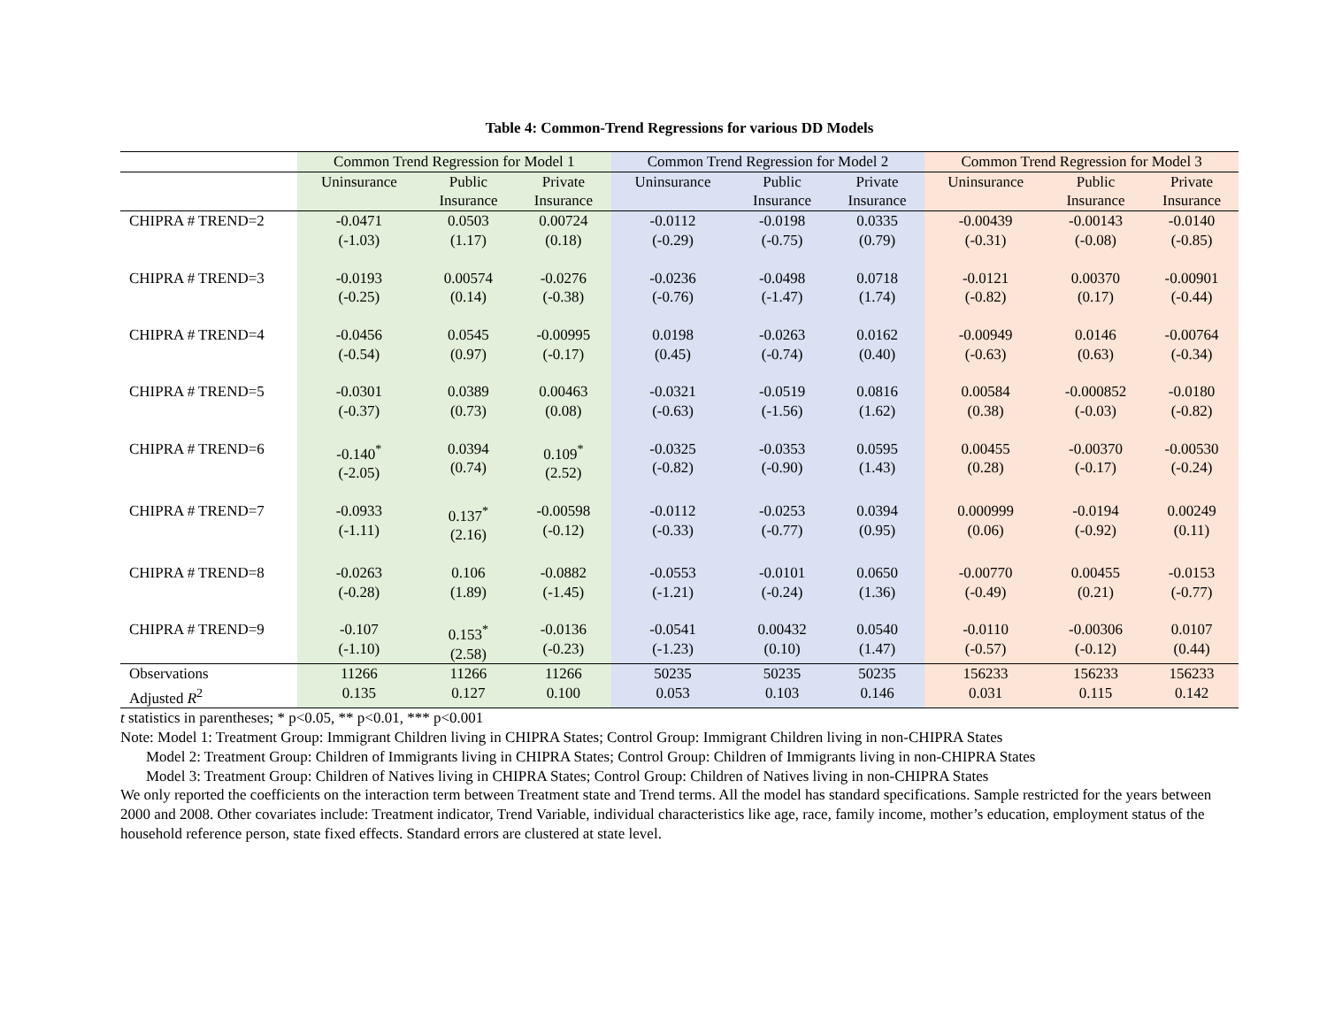Table 4: Common-Trend Regressions for various DD Models
| | Common Trend Regression for Model 1 | | | Common Trend Regression for Model 2 | | | Common Trend Regression for Model 3 | | |
| --- | --- | --- | --- | --- | --- | --- | --- | --- | --- |
| | Uninsurance | Public Insurance | Private Insurance | Uninsurance | Public Insurance | Private Insurance | Uninsurance | Public Insurance | Private Insurance |
| CHIPRA # TREND=2 | -0.0471 (-1.03) | 0.0503 (1.17) | 0.00724 (0.18) | -0.0112 (-0.29) | -0.0198 (-0.75) | 0.0335 (0.79) | -0.00439 (-0.31) | -0.00143 (-0.08) | -0.0140 (-0.85) |
| CHIPRA # TREND=3 | -0.0193 (-0.25) | 0.00574 (0.14) | -0.0276 (-0.38) | -0.0236 (-0.76) | -0.0498 (-1.47) | 0.0718 (1.74) | -0.0121 (-0.82) | 0.00370 (0.17) | -0.00901 (-0.44) |
| CHIPRA # TREND=4 | -0.0456 (-0.54) | 0.0545 (0.97) | -0.00995 (-0.17) | 0.0198 (0.45) | -0.0263 (-0.74) | 0.0162 (0.40) | -0.00949 (-0.63) | 0.0146 (0.63) | -0.00764 (-0.34) |
| CHIPRA # TREND=5 | -0.0301 (-0.37) | 0.0389 (0.73) | 0.00463 (0.08) | -0.0321 (-0.63) | -0.0519 (-1.56) | 0.0816 (1.62) | 0.00584 (0.38) | -0.000852 (-0.03) | -0.0180 (-0.82) |
| CHIPRA # TREND=6 | -0.140<sup>*</sup> (-2.05) | 0.0394 (0.74) | 0.109<sup>*</sup> (2.52) | -0.0325 (-0.82) | -0.0353 (-0.90) | 0.0595 (1.43) | 0.00455 (0.28) | -0.00370 (-0.17) | -0.00530 (-0.24) |
| CHIPRA # TREND=7 | -0.0933 (-1.11) | 0.137<sup>*</sup> (2.16) | -0.00598 (-0.12) | -0.0112 (-0.33) | -0.0253 (-0.77) | 0.0394 (0.95) | 0.000999 (0.06) | -0.0194 (-0.92) | 0.00249 (0.11) |
| CHIPRA # TREND=8 | -0.0263 (-0.28) | 0.106 (1.89) | -0.0882 (-1.45) | -0.0553 (-1.21) | -0.0101 (-0.24) | 0.0650 (1.36) | -0.00770 (-0.49) | 0.00455 (0.21) | -0.0153 (-0.77) |
| CHIPRA # TREND=9 | -0.107 (-1.10) | 0.153<sup>*</sup> (2.58) | -0.0136 (-0.23) | -0.0541 (-1.23) | 0.00432 (0.10) | 0.0540 (1.47) | -0.0110 (-0.57) | -0.00306 (-0.12) | 0.0107 (0.44) |
| Observations | 11266 | 11266 | 11266 | 50235 | 50235 | 50235 | 156233 | 156233 | 156233 |
| Adjusted R<sup>2</sup> | 0.135 | 0.127 | 0.100 | 0.053 | 0.103 | 0.146 | 0.031 | 0.115 | 0.142 |
t statistics in parentheses; * p<0.05, ** p<0.01, *** p<0.001
Note: Model 1: Treatment Group: Immigrant Children living in CHIPRA States; Control Group: Immigrant Children living in non-CHIPRA States
Model 2: Treatment Group: Children of Immigrants living in CHIPRA States; Control Group: Children of Immigrants living in non-CHIPRA States
Model 3: Treatment Group: Children of Natives living in CHIPRA States; Control Group: Children of Natives living in non-CHIPRA States
We only reported the coefficients on the interaction term between Treatment state and Trend terms. All the model has standard specifications. Sample restricted for the years between 2000 and 2008. Other covariates include: Treatment indicator, Trend Variable, individual characteristics like age, race, family income, mother’s education, employment status of the household reference person, state fixed effects. Standard errors are clustered at state level.